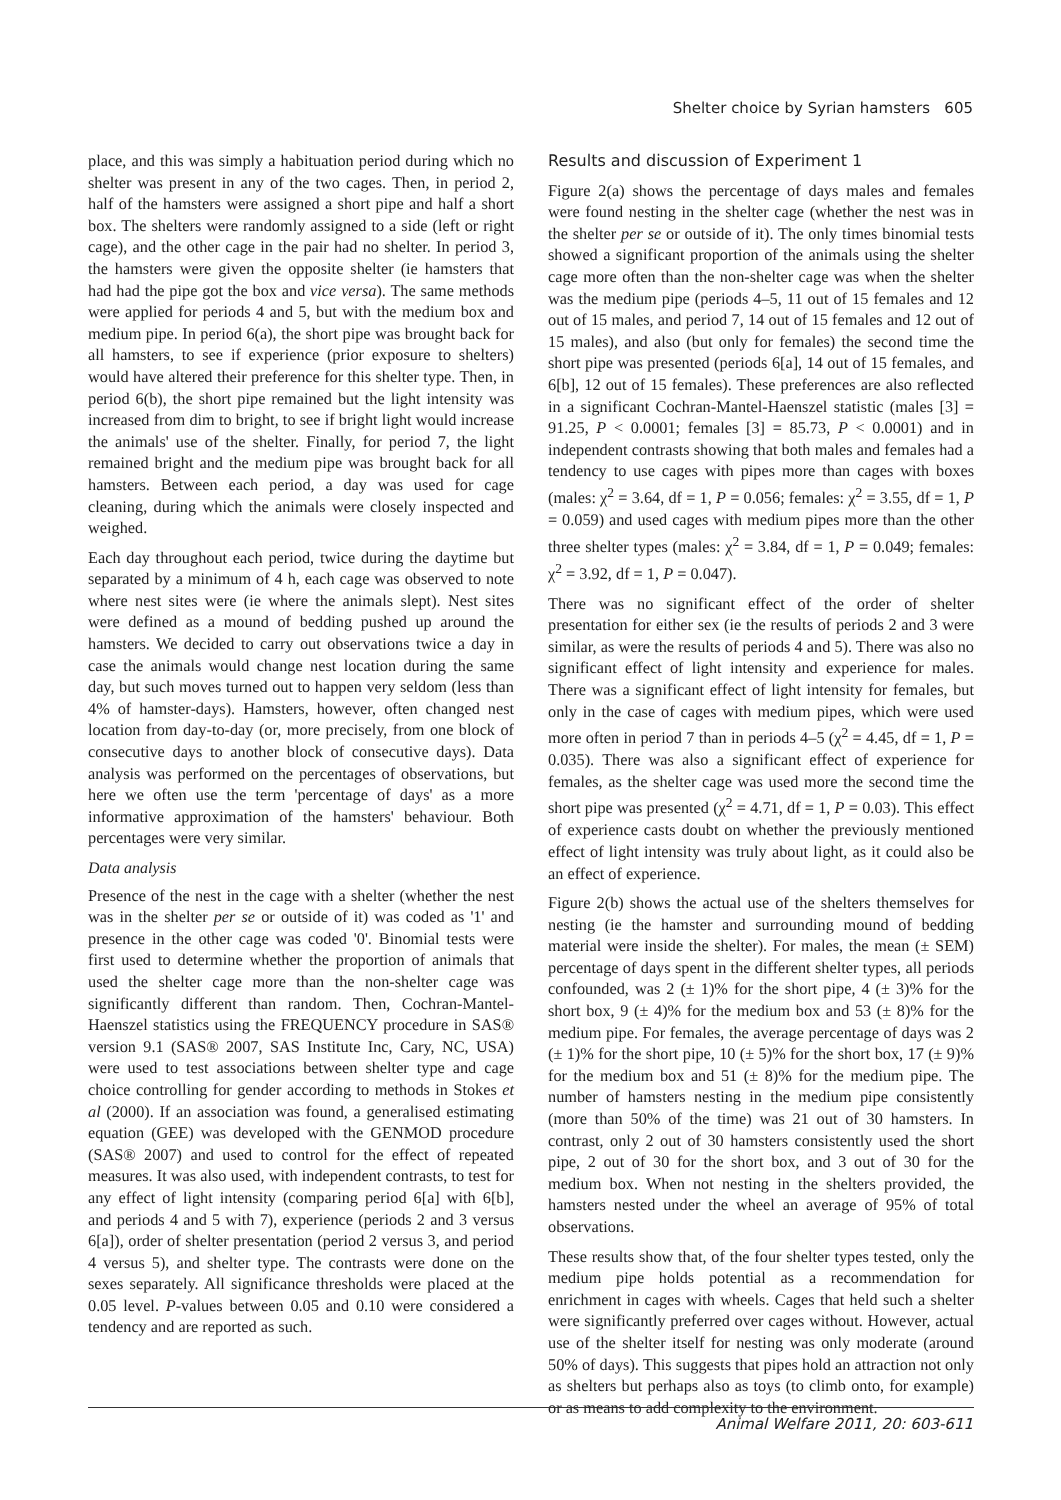Shelter choice by Syrian hamsters 605
place, and this was simply a habituation period during which no shelter was present in any of the two cages. Then, in period 2, half of the hamsters were assigned a short pipe and half a short box. The shelters were randomly assigned to a side (left or right cage), and the other cage in the pair had no shelter. In period 3, the hamsters were given the opposite shelter (ie hamsters that had had the pipe got the box and vice versa). The same methods were applied for periods 4 and 5, but with the medium box and medium pipe. In period 6(a), the short pipe was brought back for all hamsters, to see if experience (prior exposure to shelters) would have altered their preference for this shelter type. Then, in period 6(b), the short pipe remained but the light intensity was increased from dim to bright, to see if bright light would increase the animals' use of the shelter. Finally, for period 7, the light remained bright and the medium pipe was brought back for all hamsters. Between each period, a day was used for cage cleaning, during which the animals were closely inspected and weighed.
Each day throughout each period, twice during the daytime but separated by a minimum of 4 h, each cage was observed to note where nest sites were (ie where the animals slept). Nest sites were defined as a mound of bedding pushed up around the hamsters. We decided to carry out observations twice a day in case the animals would change nest location during the same day, but such moves turned out to happen very seldom (less than 4% of hamster-days). Hamsters, however, often changed nest location from day-to-day (or, more precisely, from one block of consecutive days to another block of consecutive days). Data analysis was performed on the percentages of observations, but here we often use the term 'percentage of days' as a more informative approximation of the hamsters' behaviour. Both percentages were very similar.
Data analysis
Presence of the nest in the cage with a shelter (whether the nest was in the shelter per se or outside of it) was coded as '1' and presence in the other cage was coded '0'. Binomial tests were first used to determine whether the proportion of animals that used the shelter cage more than the non-shelter cage was significantly different than random. Then, Cochran-Mantel-Haenszel statistics using the FREQUENCY procedure in SAS® version 9.1 (SAS® 2007, SAS Institute Inc, Cary, NC, USA) were used to test associations between shelter type and cage choice controlling for gender according to methods in Stokes et al (2000). If an association was found, a generalised estimating equation (GEE) was developed with the GENMOD procedure (SAS® 2007) and used to control for the effect of repeated measures. It was also used, with independent contrasts, to test for any effect of light intensity (comparing period 6[a] with 6[b], and periods 4 and 5 with 7), experience (periods 2 and 3 versus 6[a]), order of shelter presentation (period 2 versus 3, and period 4 versus 5), and shelter type. The contrasts were done on the sexes separately. All significance thresholds were placed at the 0.05 level. P-values between 0.05 and 0.10 were considered a tendency and are reported as such.
Results and discussion of Experiment 1
Figure 2(a) shows the percentage of days males and females were found nesting in the shelter cage (whether the nest was in the shelter per se or outside of it). The only times binomial tests showed a significant proportion of the animals using the shelter cage more often than the non-shelter cage was when the shelter was the medium pipe (periods 4–5, 11 out of 15 females and 12 out of 15 males, and period 7, 14 out of 15 females and 12 out of 15 males), and also (but only for females) the second time the short pipe was presented (periods 6[a], 14 out of 15 females, and 6[b], 12 out of 15 females). These preferences are also reflected in a significant Cochran-Mantel-Haenszel statistic (males [3] = 91.25, P < 0.0001; females [3] = 85.73, P < 0.0001) and in independent contrasts showing that both males and females had a tendency to use cages with pipes more than cages with boxes (males: χ<sup>2</sup> = 3.64, df = 1, P = 0.056; females: χ<sup>2</sup> = 3.55, df = 1, P = 0.059) and used cages with medium pipes more than the other three shelter types (males: χ<sup>2</sup> = 3.84, df = 1, P = 0.049; females: χ<sup>2</sup> = 3.92, df = 1, P = 0.047).
There was no significant effect of the order of shelter presentation for either sex (ie the results of periods 2 and 3 were similar, as were the results of periods 4 and 5). There was also no significant effect of light intensity and experience for males. There was a significant effect of light intensity for females, but only in the case of cages with medium pipes, which were used more often in period 7 than in periods 4–5 (χ<sup>2</sup> = 4.45, df = 1, P = 0.035). There was also a significant effect of experience for females, as the shelter cage was used more the second time the short pipe was presented (χ<sup>2</sup> = 4.71, df = 1, P = 0.03). This effect of experience casts doubt on whether the previously mentioned effect of light intensity was truly about light, as it could also be an effect of experience.
Figure 2(b) shows the actual use of the shelters themselves for nesting (ie the hamster and surrounding mound of bedding material were inside the shelter). For males, the mean (± SEM) percentage of days spent in the different shelter types, all periods confounded, was 2 (± 1)% for the short pipe, 4 (± 3)% for the short box, 9 (± 4)% for the medium box and 53 (± 8)% for the medium pipe. For females, the average percentage of days was 2 (± 1)% for the short pipe, 10 (± 5)% for the short box, 17 (± 9)% for the medium box and 51 (± 8)% for the medium pipe. The number of hamsters nesting in the medium pipe consistently (more than 50% of the time) was 21 out of 30 hamsters. In contrast, only 2 out of 30 hamsters consistently used the short pipe, 2 out of 30 for the short box, and 3 out of 30 for the medium box. When not nesting in the shelters provided, the hamsters nested under the wheel an average of 95% of total observations.
These results show that, of the four shelter types tested, only the medium pipe holds potential as a recommendation for enrichment in cages with wheels. Cages that held such a shelter were significantly preferred over cages without. However, actual use of the shelter itself for nesting was only moderate (around 50% of days). This suggests that pipes hold an attraction not only as shelters but perhaps also as toys (to climb onto, for example) or as means to add complexity to the environment.
Animal Welfare 2011, 20: 603-611